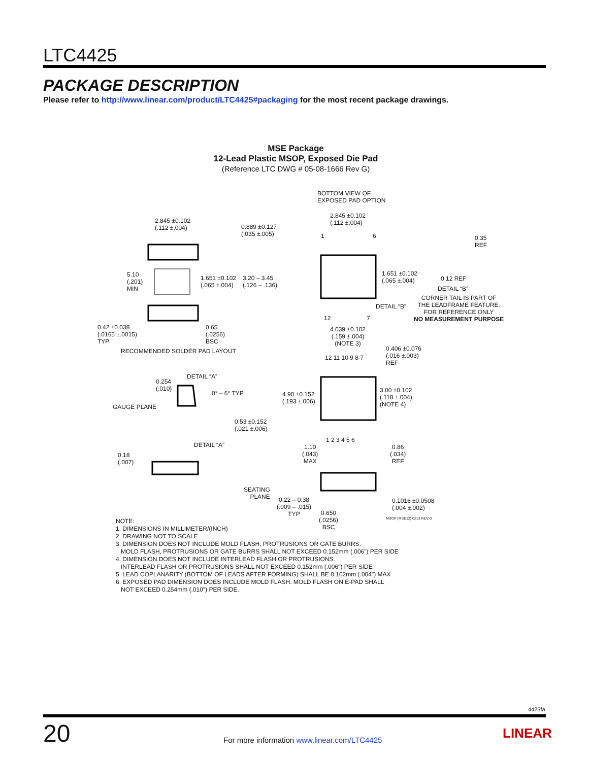LTC4425
PACKAGE DESCRIPTION
Please refer to http://www.linear.com/product/LTC4425#packaging for the most recent package drawings.
MSE Package
12-Lead Plastic MSOP, Exposed Die Pad
(Reference LTC DWG # 05-08-1666 Rev G)
2.845 ±0.102
(.112 ±.004)
0.889 ±0.127
(.035 ±.005)
5.10
(.201)
MIN
1.651 ±0.102
(.065 ±.004)
3.20 – 3.45
(.126 – .136)
0.42 ±0.038
(.0165 ±.0015)
TYP
0.65
(.0256)
BSC
RECOMMENDED SOLDER PAD LAYOUT
BOTTOM VIEW OF
EXPOSED PAD OPTION
2.845 ±0.102
(.112 ±.004)
1 6
1.651 ±0.102
(.065 ±.004)
DETAIL “B”
12 7
0.35
REF
0.12 REF
DETAIL “B”
CORNER TAIL IS PART OF
THE LEADFRAME FEATURE.
FOR REFERENCE ONLY
NO MEASUREMENT PURPOSE
4.039 ±0.102
(.159 ±.004)
(NOTE 3)
0.406 ±0.076
(.016 ±.003)
REF
12 11 10 9 8 7
4.90 ±0.152
(.193 ±.006)
3.00 ±0.102
(.118 ±.004)
(NOTE 4)
1 2 3 4 5 6
DETAIL “A”
0.254
(.010)
0° – 6° TYP
GAUGE PLANE
0.53 ±0.152
(.021 ±.006)
DETAIL “A”
0.18
(.007)
1.10
(.043)
MAX
0.86
(.034)
REF
SEATING
PLANE
0.22 – 0.38
(.009 – .015)
TYP
0.650
(.0256)
BSC
0.1016 ±0.0508
(.004 ±.002)
MSOP (MSE12) 0213 REV G
NOTE:
1. DIMENSIONS IN MILLIMETER/(INCH)
2. DRAWING NOT TO SCALE
3. DIMENSION DOES NOT INCLUDE MOLD FLASH, PROTRUSIONS OR GATE BURRS.
MOLD FLASH, PROTRUSIONS OR GATE BURRS SHALL NOT EXCEED 0.152mm (.006") PER SIDE
4. DIMENSION DOES NOT INCLUDE INTERLEAD FLASH OR PROTRUSIONS.
INTERLEAD FLASH OR PROTRUSIONS SHALL NOT EXCEED 0.152mm (.006") PER SIDE
5. LEAD COPLANARITY (BOTTOM OF LEADS AFTER FORMING) SHALL BE 0.102mm (.004") MAX
6. EXPOSED PAD DIMENSION DOES INCLUDE MOLD FLASH. MOLD FLASH ON E-PAD SHALL
NOT EXCEED 0.254mm (.010") PER SIDE.
4425fa
20
For more information www.linear.com/LTC4425
LINEAR